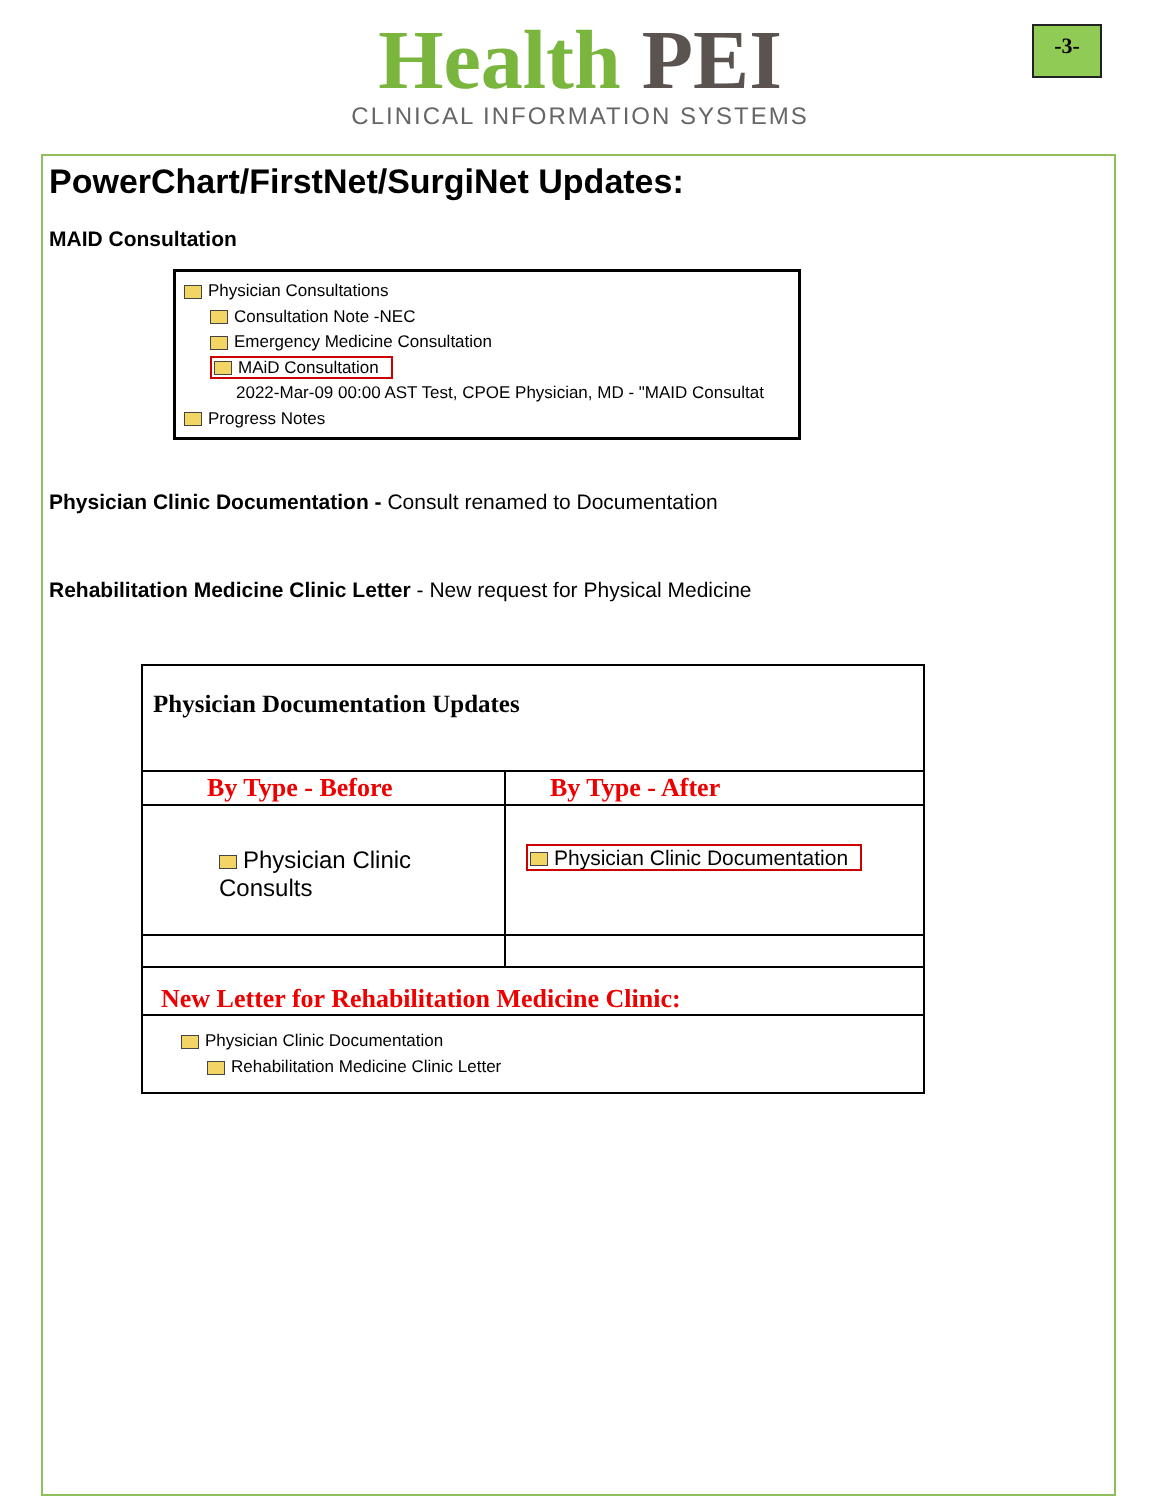Health PEI
CLINICAL INFORMATION SYSTEMS
-3-
PowerChart/FirstNet/SurgiNet Updates:
MAID Consultation
Physician Consultations
Consultation Note -NEC
Emergency Medicine Consultation
MAiD Consultation
2022-Mar-09 00:00 AST Test, CPOE Physician, MD - "MAID Consultat
Progress Notes
Physician Clinic Documentation - Consult renamed to Documentation
Rehabilitation Medicine Clinic Letter - New request for Physical Medicine
| Physician Documentation Updates | |
| By Type - Before | By Type - After |
| Physician Clinic Consults | Physician Clinic Documentation |
| New Letter for Rehabilitation Medicine Clinic: | |
| Physician Clinic Documentation Rehabilitation Medicine Clinic Letter | |